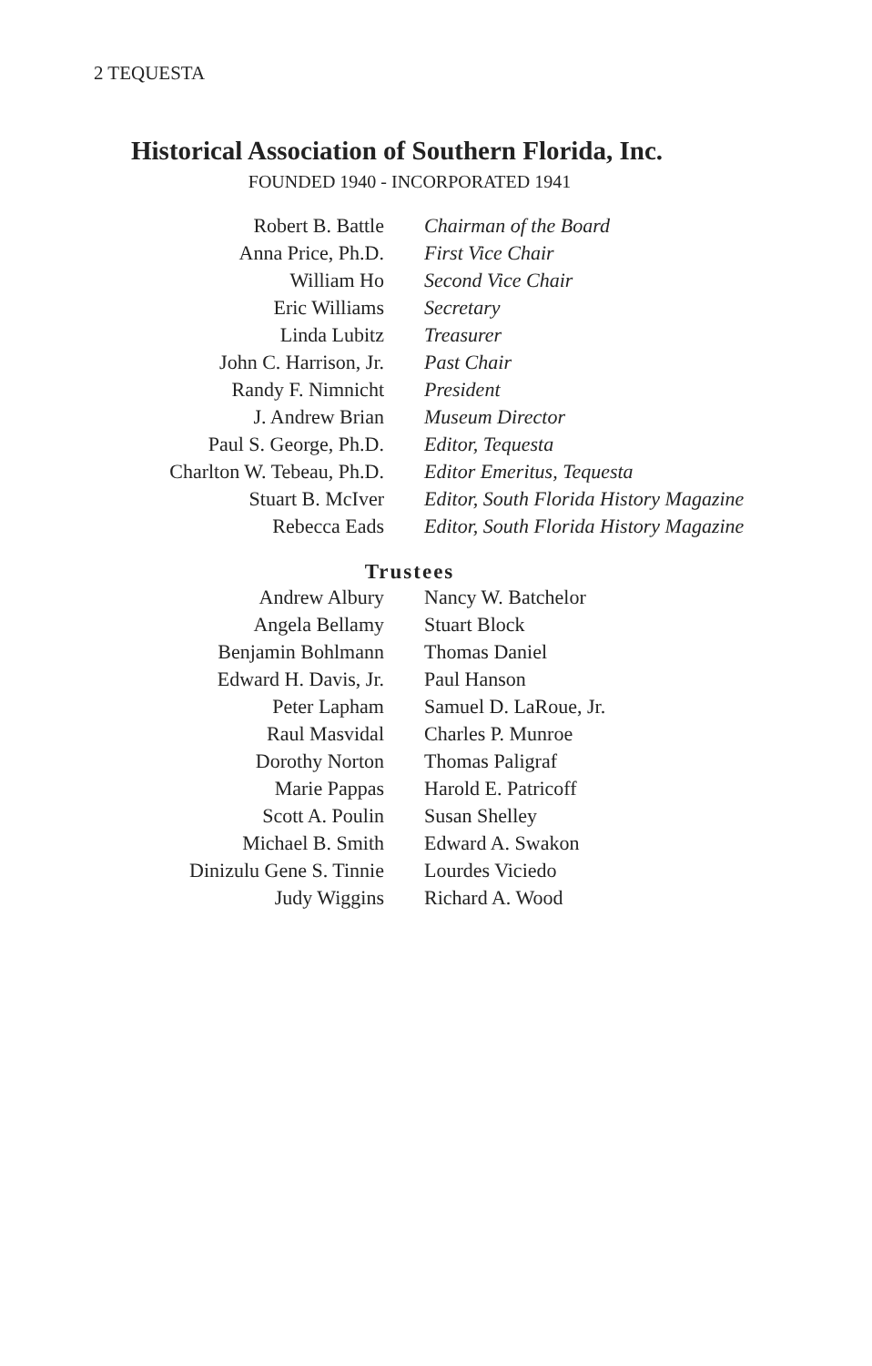2 TEQUESTA
Historical Association of Southern Florida, Inc.
FOUNDED 1940 - INCORPORATED 1941
| Robert B. Battle | Chairman of the Board |
| Anna Price, Ph.D. | First Vice Chair |
| William Ho | Second Vice Chair |
| Eric Williams | Secretary |
| Linda Lubitz | Treasurer |
| John C. Harrison, Jr. | Past Chair |
| Randy F. Nimnicht | President |
| J. Andrew Brian | Museum Director |
| Paul S. George, Ph.D. | Editor, Tequesta |
| Charlton W. Tebeau, Ph.D. | Editor Emeritus, Tequesta |
| Stuart B. McIver | Editor, South Florida History Magazine |
| Rebecca Eads | Editor, South Florida History Magazine |
Trustees
| Andrew Albury | Nancy W. Batchelor |
| Angela Bellamy | Stuart Block |
| Benjamin Bohlmann | Thomas Daniel |
| Edward H. Davis, Jr. | Paul Hanson |
| Peter Lapham | Samuel D. LaRoue, Jr. |
| Raul Masvidal | Charles P. Munroe |
| Dorothy Norton | Thomas Paligraf |
| Marie Pappas | Harold E. Patricoff |
| Scott A. Poulin | Susan Shelley |
| Michael B. Smith | Edward A. Swakon |
| Dinizulu Gene S. Tinnie | Lourdes Viciedo |
| Judy Wiggins | Richard A. Wood |